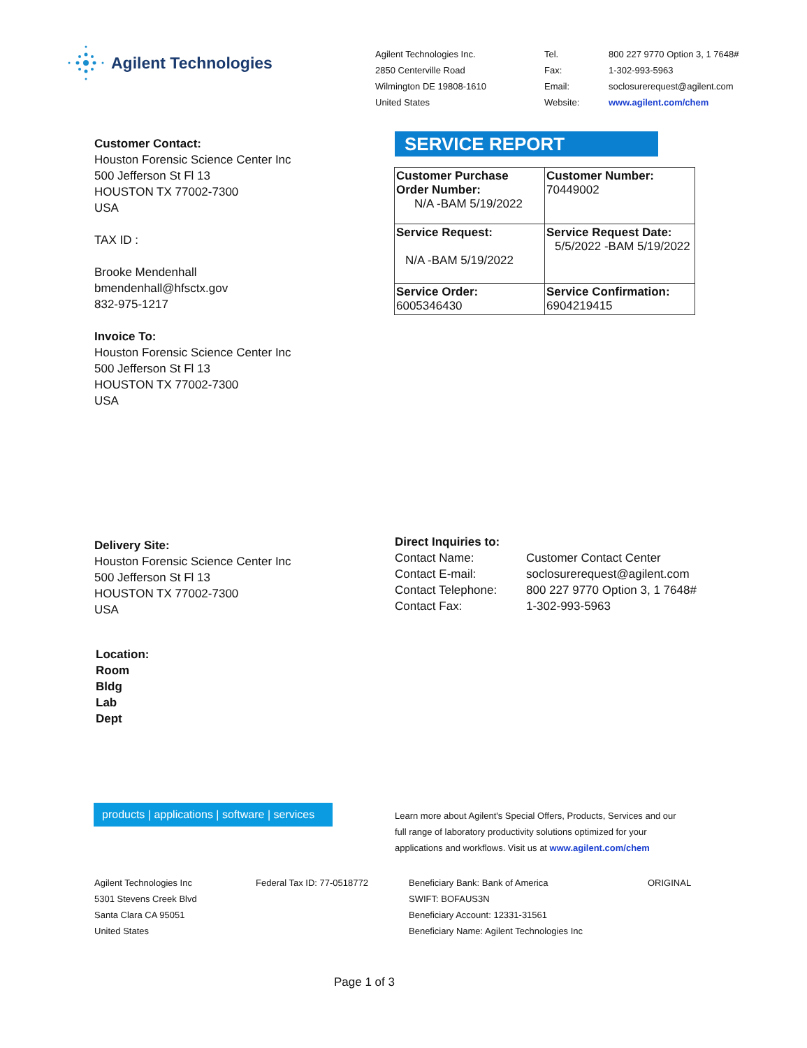Agilent Technologies
Agilent Technologies Inc.
2850 Centerville Road
Wilmington DE 19808-1610
United States
Tel.
Fax:
Email:
Website:
800 227 9770 Option 3, 1 7648#
1-302-993-5963
soclosurerequest@agilent.com
www.agilent.com/chem
Customer Contact:
Houston Forensic Science Center Inc
500 Jefferson St Fl 13
HOUSTON TX 77002-7300
USA
TAX ID :
Brooke Mendenhall
bmendenhall@hfsctx.gov
832-975-1217
Invoice To:
Houston Forensic Science Center Inc
500 Jefferson St Fl 13
HOUSTON TX 77002-7300
USA
SERVICE REPORT
| Customer Purchase Order Number: N/A -BAM 5/19/2022 | Customer Number: 70449002 |
| Service Request: N/A -BAM 5/19/2022 | Service Request Date: 5/5/2022 -BAM 5/19/2022 |
| Service Order: 6005346430 | Service Confirmation: 6904219415 |
Delivery Site:
Houston Forensic Science Center Inc
500 Jefferson St Fl 13
HOUSTON TX 77002-7300
USA
Direct Inquiries to:
Contact Name:
Contact E-mail:
Contact Telephone:
Contact Fax:
Customer Contact Center
soclosurerequest@agilent.com
800 227 9770 Option 3, 1 7648#
1-302-993-5963
Location:
Room
Bldg
Lab
Dept
products | applications | software | services
Learn more about Agilent's Special Offers, Products, Services and our
full range of laboratory productivity solutions optimized for your
applications and workflows. Visit us at www.agilent.com/chem
Agilent Technologies Inc
5301 Stevens Creek Blvd
Santa Clara CA 95051
United States
Federal Tax ID: 77-0518772
Beneficiary Bank: Bank of America
SWIFT: BOFAUS3N
Beneficiary Account: 12331-31561
Beneficiary Name: Agilent Technologies Inc
ORIGINAL
Page 1 of 3